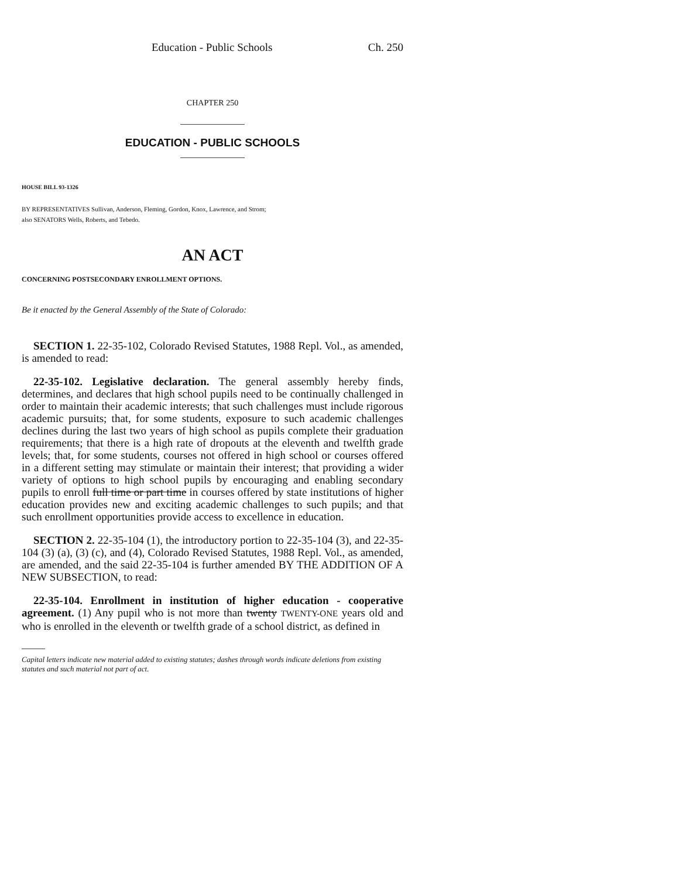Education - Public Schools Ch. 250
CHAPTER 250
EDUCATION - PUBLIC SCHOOLS
HOUSE BILL 93-1326
BY REPRESENTATIVES Sullivan, Anderson, Fleming, Gordon, Knox, Lawrence, and Strom;
also SENATORS Wells, Roberts, and Tebedo.
AN ACT
CONCERNING POSTSECONDARY ENROLLMENT OPTIONS.
Be it enacted by the General Assembly of the State of Colorado:
SECTION 1. 22-35-102, Colorado Revised Statutes, 1988 Repl. Vol., as amended, is amended to read:
22-35-102. Legislative declaration. The general assembly hereby finds, determines, and declares that high school pupils need to be continually challenged in order to maintain their academic interests; that such challenges must include rigorous academic pursuits; that, for some students, exposure to such academic challenges declines during the last two years of high school as pupils complete their graduation requirements; that there is a high rate of dropouts at the eleventh and twelfth grade levels; that, for some students, courses not offered in high school or courses offered in a different setting may stimulate or maintain their interest; that providing a wider variety of options to high school pupils by encouraging and enabling secondary pupils to enroll full time or part time in courses offered by state institutions of higher education provides new and exciting academic challenges to such pupils; and that such enrollment opportunities provide access to excellence in education.
SECTION 2. 22-35-104 (1), the introductory portion to 22-35-104 (3), and 22-35-104 (3) (a), (3) (c), and (4), Colorado Revised Statutes, 1988 Repl. Vol., as amended, are amended, and the said 22-35-104 is further amended BY THE ADDITION OF A NEW SUBSECTION, to read:
22-35-104. Enrollment in institution of higher education - cooperative agreement. (1) Any pupil who is not more than twenty TWENTY-ONE years old and who is enrolled in the eleventh or twelfth grade of a school district, as defined in
Capital letters indicate new material added to existing statutes; dashes through words indicate deletions from existing statutes and such material not part of act.